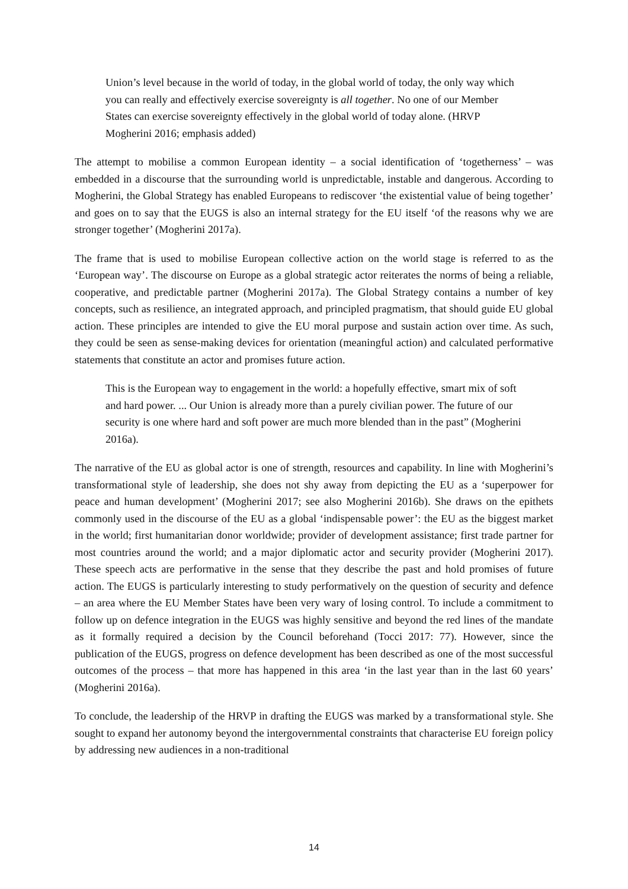Union’s level because in the world of today, in the global world of today, the only way which you can really and effectively exercise sovereignty is all together. No one of our Member States can exercise sovereignty effectively in the global world of today alone. (HRVP Mogherini 2016; emphasis added)
The attempt to mobilise a common European identity – a social identification of ‘togetherness’ – was embedded in a discourse that the surrounding world is unpredictable, instable and dangerous. According to Mogherini, the Global Strategy has enabled Europeans to rediscover ‘the existential value of being together’ and goes on to say that the EUGS is also an internal strategy for the EU itself ‘of the reasons why we are stronger together’ (Mogherini 2017a).
The frame that is used to mobilise European collective action on the world stage is referred to as the ‘European way’. The discourse on Europe as a global strategic actor reiterates the norms of being a reliable, cooperative, and predictable partner (Mogherini 2017a). The Global Strategy contains a number of key concepts, such as resilience, an integrated approach, and principled pragmatism, that should guide EU global action. These principles are intended to give the EU moral purpose and sustain action over time. As such, they could be seen as sense-making devices for orientation (meaningful action) and calculated performative statements that constitute an actor and promises future action.
This is the European way to engagement in the world: a hopefully effective, smart mix of soft and hard power. ... Our Union is already more than a purely civilian power. The future of our security is one where hard and soft power are much more blended than in the past” (Mogherini 2016a).
The narrative of the EU as global actor is one of strength, resources and capability. In line with Mogherini’s transformational style of leadership, she does not shy away from depicting the EU as a ‘superpower for peace and human development’ (Mogherini 2017; see also Mogherini 2016b). She draws on the epithets commonly used in the discourse of the EU as a global ‘indispensable power’: the EU as the biggest market in the world; first humanitarian donor worldwide; provider of development assistance; first trade partner for most countries around the world; and a major diplomatic actor and security provider (Mogherini 2017). These speech acts are performative in the sense that they describe the past and hold promises of future action. The EUGS is particularly interesting to study performatively on the question of security and defence – an area where the EU Member States have been very wary of losing control. To include a commitment to follow up on defence integration in the EUGS was highly sensitive and beyond the red lines of the mandate as it formally required a decision by the Council beforehand (Tocci 2017: 77). However, since the publication of the EUGS, progress on defence development has been described as one of the most successful outcomes of the process – that more has happened in this area ‘in the last year than in the last 60 years’ (Mogherini 2016a).
To conclude, the leadership of the HRVP in drafting the EUGS was marked by a transformational style. She sought to expand her autonomy beyond the intergovernmental constraints that characterise EU foreign policy by addressing new audiences in a non-traditional
14